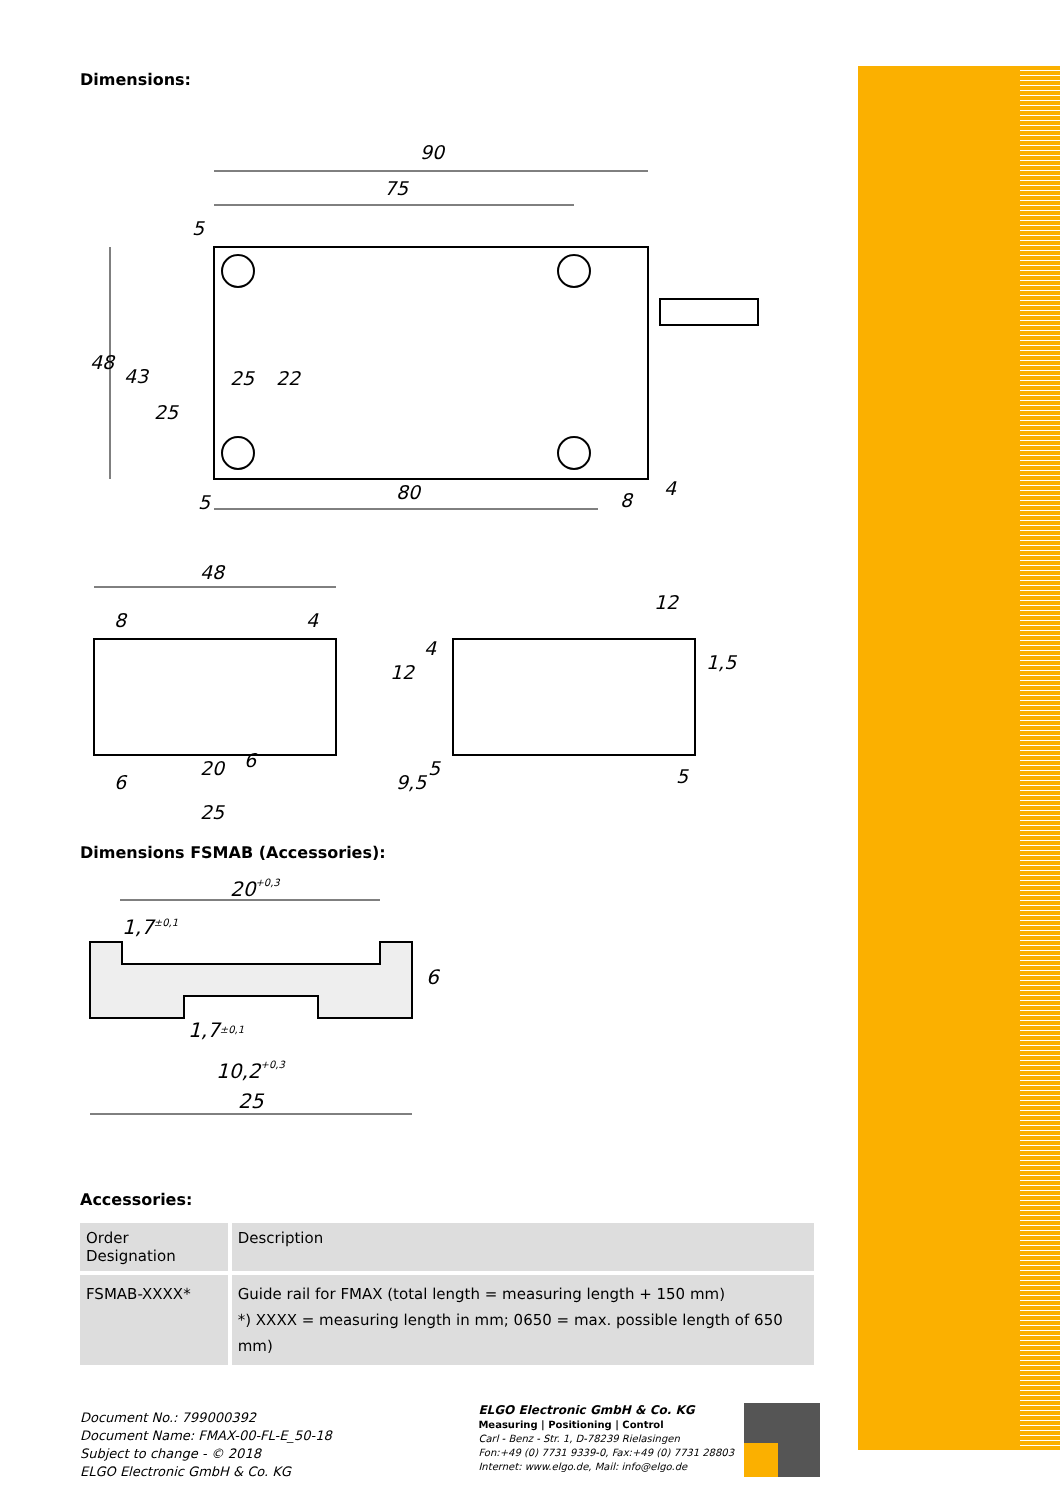Dimensions:
90
75
5
80
48
43
25
25
22
5
8
4
48
8
4
6
20
6
25
12
12
4
1,5
9,5
5
5
Dimensions FSMAB (Accessories):
20+0,3
1,7±0,1
1,7±0,1
10,2+0,3
25
6
Accessories:
| Order Designation | Description |
| --- | --- |
| FSMAB-XXXX* | Guide rail for FMAX (total length = measuring length + 150 mm) *) XXXX = measuring length in mm; 0650 = max. possible length of 650 mm) |
Document No.: 799000392
Document Name: FMAX-00-FL-E_50-18
Subject to change - © 2018
ELGO Electronic GmbH & Co. KG
ELGO Electronic GmbH & Co. KG
Measuring | Positioning | Control
Carl - Benz - Str. 1, D-78239 Rielasingen
Fon:+49 (0) 7731 9339-0, Fax:+49 (0) 7731 28803
Internet: www.elgo.de, Mail: info@elgo.de